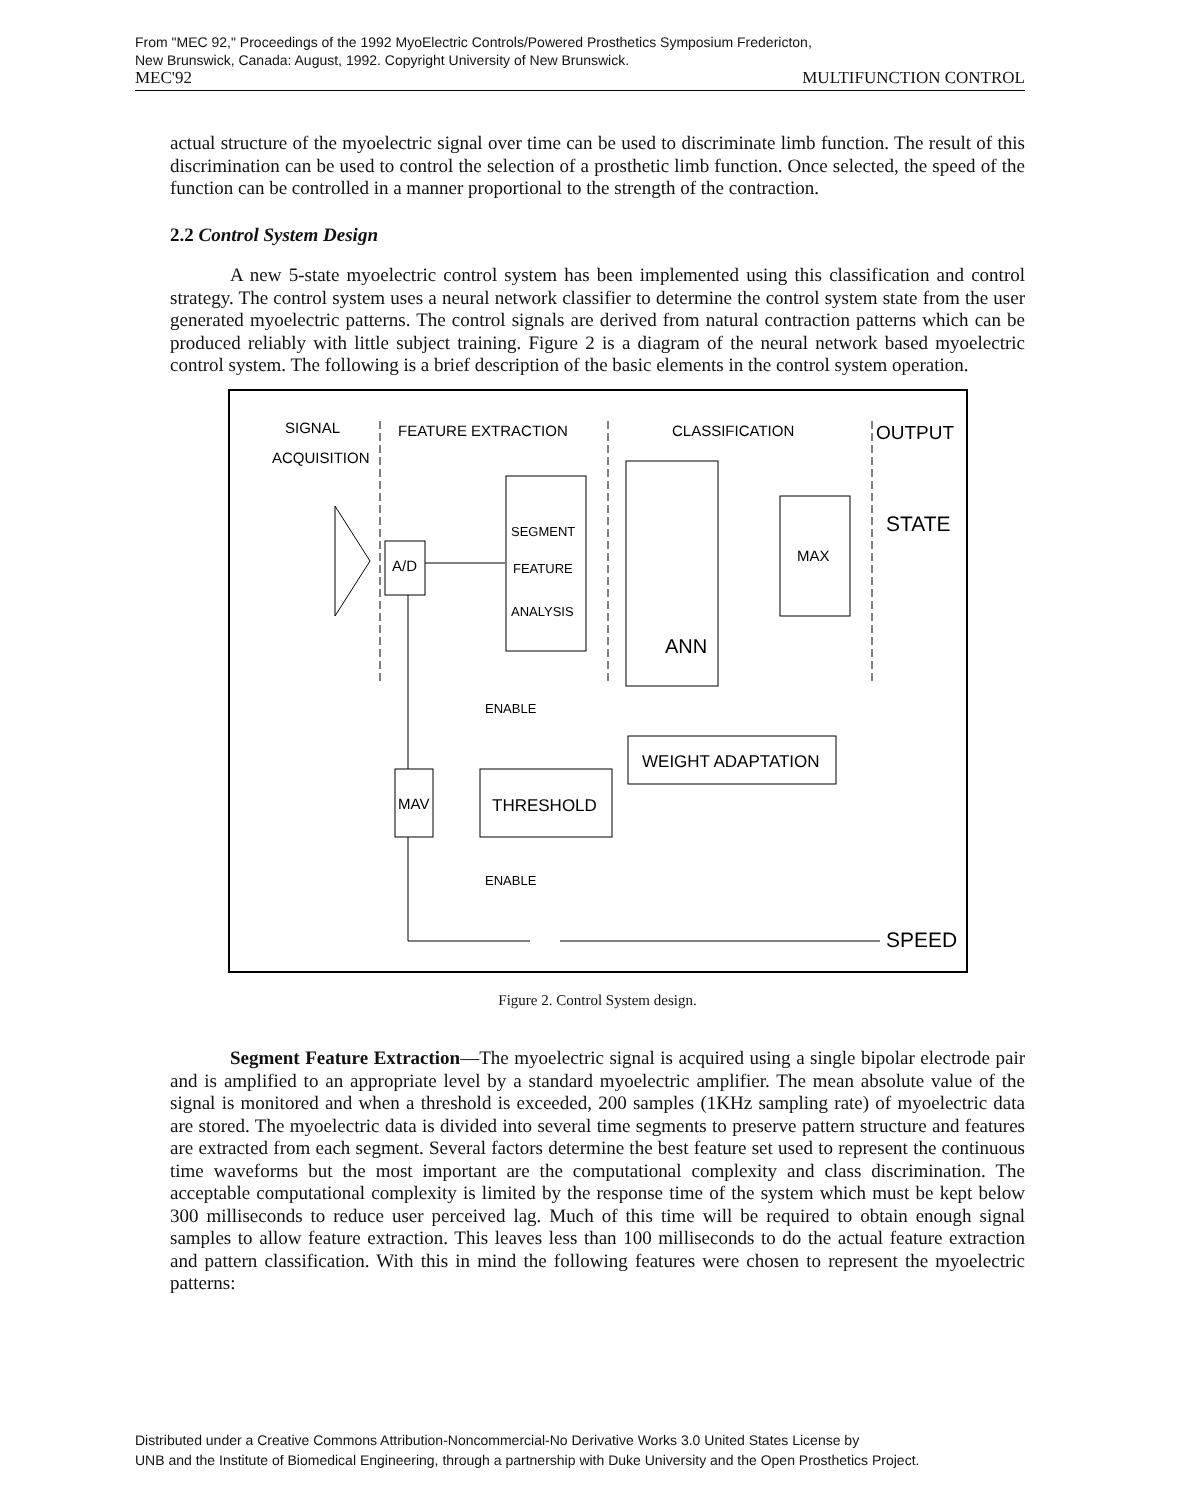From "MEC 92," Proceedings of the 1992 MyoElectric Controls/Powered Prosthetics Symposium Fredericton,
New Brunswick, Canada: August, 1992. Copyright University of New Brunswick.
MEC'92 MULTIFUNCTION CONTROL
actual structure of the myoelectric signal over time can be used to discriminate limb function. The result of this discrimination can be used to control the selection of a prosthetic limb function. Once selected, the speed of the function can be controlled in a manner proportional to the strength of the contraction.
2.2 Control System Design
A new 5-state myoelectric control system has been implemented using this classification and control strategy. The control system uses a neural network classifier to determine the control system state from the user generated myoelectric patterns. The control signals are derived from natural contraction patterns which can be produced reliably with little subject training. Figure 2 is a diagram of the neural network based myoelectric control system. The following is a brief description of the basic elements in the control system operation.
SIGNAL
ACQUISITION
FEATURE EXTRACTION
CLASSIFICATION
OUTPUT
A/D
SEGMENT
FEATURE
ANALYSIS
ANN
MAX
STATE
WEIGHT ADAPTATION
ENABLE
MAV
THRESHOLD
ENABLE
SPEED
Figure 2. Control System design.
Segment Feature Extraction—The myoelectric signal is acquired using a single bipolar electrode pair and is amplified to an appropriate level by a standard myoelectric amplifier. The mean absolute value of the signal is monitored and when a threshold is exceeded, 200 samples (1KHz sampling rate) of myoelectric data are stored. The myoelectric data is divided into several time segments to preserve pattern structure and features are extracted from each segment. Several factors determine the best feature set used to represent the continuous time waveforms but the most important are the computational complexity and class discrimination. The acceptable computational complexity is limited by the response time of the system which must be kept below 300 milliseconds to reduce user perceived lag. Much of this time will be required to obtain enough signal samples to allow feature extraction. This leaves less than 100 milliseconds to do the actual feature extraction and pattern classification. With this in mind the following features were chosen to represent the myoelectric patterns:
Distributed under a Creative Commons Attribution-Noncommercial-No Derivative Works 3.0 United States License by
UNB and the Institute of Biomedical Engineering, through a partnership with Duke University and the Open Prosthetics Project.